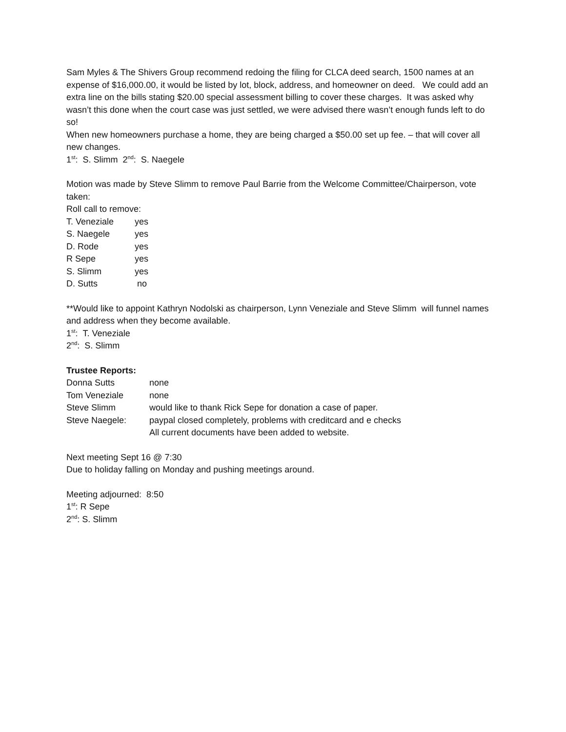Sam Myles & The Shivers Group recommend redoing the filing for CLCA deed search, 1500 names at an expense of $16,000.00, it would be listed by lot, block, address, and homeowner on deed. We could add an extra line on the bills stating $20.00 special assessment billing to cover these charges. It was asked why wasn’t this done when the court case was just settled, we were advised there wasn’t enough funds left to do so!
When new homeowners purchase a home, they are being charged a $50.00 set up fee. – that will cover all new changes.
1<sup>st</sup>: S. Slimm 2<sup>nd</sup>: S. Naegele
Motion was made by Steve Slimm to remove Paul Barrie from the Welcome Committee/Chairperson, vote taken:
Roll call to remove:
T. Veneziale yes
S. Naegele yes
D. Rode yes
R Sepe yes
S. Slimm yes
D. Sutts no
**Would like to appoint Kathryn Nodolski as chairperson, Lynn Veneziale and Steve Slimm will funnel names and address when they become available.
1<sup>st</sup>: T. Veneziale
2<sup>nd</sup>: S. Slimm
Trustee Reports:
Donna Sutts none
Tom Veneziale none
Steve Slimm would like to thank Rick Sepe for donation a case of paper.
Steve Naegele: paypal closed completely, problems with creditcard and e checks
All current documents have been added to website.
Next meeting Sept 16 @ 7:30
Due to holiday falling on Monday and pushing meetings around.
Meeting adjourned: 8:50
1<sup>st</sup>: R Sepe
2<sup>nd</sup>: S. Slimm